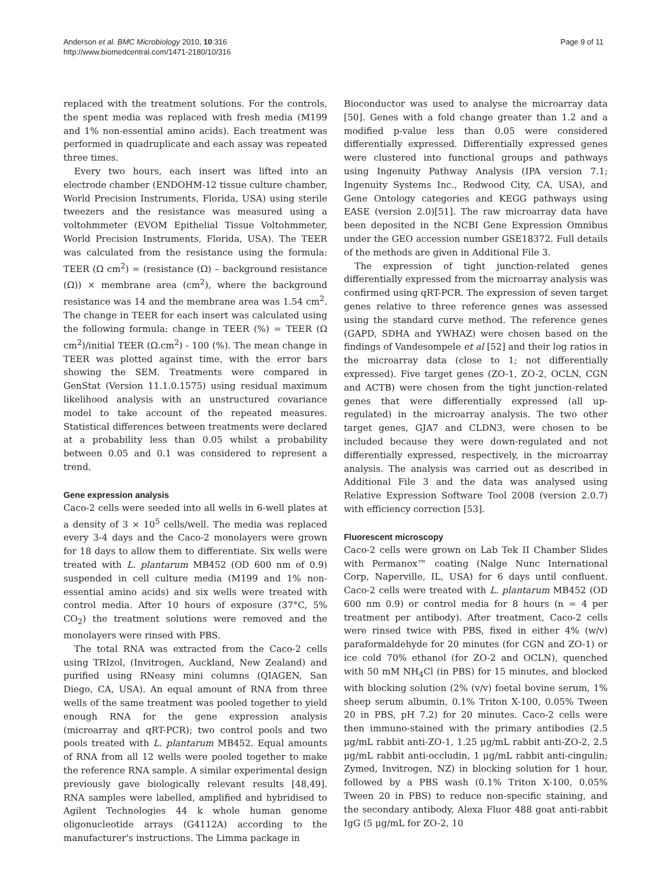Anderson et al. BMC Microbiology 2010, 10:316
http://www.biomedcentral.com/1471-2180/10/316
Page 9 of 11
replaced with the treatment solutions. For the controls, the spent media was replaced with fresh media (M199 and 1% non-essential amino acids). Each treatment was performed in quadruplicate and each assay was repeated three times.
Every two hours, each insert was lifted into an electrode chamber (ENDOHM-12 tissue culture chamber, World Precision Instruments, Florida, USA) using sterile tweezers and the resistance was measured using a voltohmmeter (EVOM Epithelial Tissue Voltohmmeter, World Precision Instruments, Florida, USA). The TEER was calculated from the resistance using the formula: TEER (Ω cm<sup>2</sup>) = (resistance (Ω) – background resistance (Ω)) × membrane area (cm<sup>2</sup>), where the background resistance was 14 and the membrane area was 1.54 cm<sup>2</sup>. The change in TEER for each insert was calculated using the following formula: change in TEER (%) = TEER (Ω cm<sup>2</sup>)/initial TEER (Ω.cm<sup>2</sup>) - 100 (%). The mean change in TEER was plotted against time, with the error bars showing the SEM. Treatments were compared in GenStat (Version 11.1.0.1575) using residual maximum likelihood analysis with an unstructured covariance model to take account of the repeated measures. Statistical differences between treatments were declared at a probability less than 0.05 whilst a probability between 0.05 and 0.1 was considered to represent a trend.
Gene expression analysis
Caco-2 cells were seeded into all wells in 6-well plates at a density of 3 × 10<sup>5</sup> cells/well. The media was replaced every 3-4 days and the Caco-2 monolayers were grown for 18 days to allow them to differentiate. Six wells were treated with L. plantarum MB452 (OD 600 nm of 0.9) suspended in cell culture media (M199 and 1% non-essential amino acids) and six wells were treated with control media. After 10 hours of exposure (37°C, 5% CO<sub>2</sub>) the treatment solutions were removed and the monolayers were rinsed with PBS.
The total RNA was extracted from the Caco-2 cells using TRIzol, (Invitrogen, Auckland, New Zealand) and purified using RNeasy mini columns (QIAGEN, San Diego, CA, USA). An equal amount of RNA from three wells of the same treatment was pooled together to yield enough RNA for the gene expression analysis (microarray and qRT-PCR); two control pools and two pools treated with L. plantarum MB452. Equal amounts of RNA from all 12 wells were pooled together to make the reference RNA sample. A similar experimental design previously gave biologically relevant results [48,49]. RNA samples were labelled, amplified and hybridised to Agilent Technologies 44 k whole human genome oligonucleotide arrays (G4112A) according to the manufacturer's instructions. The Limma package in
Bioconductor was used to analyse the microarray data [50]. Genes with a fold change greater than 1.2 and a modified p-value less than 0.05 were considered differentially expressed. Differentially expressed genes were clustered into functional groups and pathways using Ingenuity Pathway Analysis (IPA version 7.1; Ingenuity Systems Inc., Redwood City, CA, USA), and Gene Ontology categories and KEGG pathways using EASE (version 2.0)[51]. The raw microarray data have been deposited in the NCBI Gene Expression Omnibus under the GEO accession number GSE18372. Full details of the methods are given in Additional File 3.
The expression of tight junction-related genes differentially expressed from the microarray analysis was confirmed using qRT-PCR. The expression of seven target genes relative to three reference genes was assessed using the standard curve method. The reference genes (GAPD, SDHA and YWHAZ) were chosen based on the findings of Vandesompele et al [52] and their log ratios in the microarray data (close to 1; not differentially expressed). Five target genes (ZO-1, ZO-2, OCLN, CGN and ACTB) were chosen from the tight junction-related genes that were differentially expressed (all up-regulated) in the microarray analysis. The two other target genes, GJA7 and CLDN3, were chosen to be included because they were down-regulated and not differentially expressed, respectively, in the microarray analysis. The analysis was carried out as described in Additional File 3 and the data was analysed using Relative Expression Software Tool 2008 (version 2.0.7) with efficiency correction [53].
Fluorescent microscopy
Caco-2 cells were grown on Lab Tek II Chamber Slides with Permanox™ coating (Nalge Nunc International Corp, Naperville, IL, USA) for 6 days until confluent. Caco-2 cells were treated with L. plantarum MB452 (OD 600 nm 0.9) or control media for 8 hours (n = 4 per treatment per antibody). After treatment, Caco-2 cells were rinsed twice with PBS, fixed in either 4% (w/v) paraformaldehyde for 20 minutes (for CGN and ZO-1) or ice cold 70% ethanol (for ZO-2 and OCLN), quenched with 50 mM NH<sub>4</sub>Cl (in PBS) for 15 minutes, and blocked with blocking solution (2% (v/v) foetal bovine serum, 1% sheep serum albumin, 0.1% Triton X-100, 0.05% Tween 20 in PBS, pH 7.2) for 20 minutes. Caco-2 cells were then immuno-stained with the primary antibodies (2.5 μg/mL rabbit anti-ZO-1, 1.25 μg/mL rabbit anti-ZO-2, 2.5 μg/mL rabbit anti-occludin, 1 μg/mL rabbit anti-cingulin; Zymed, Invitrogen, NZ) in blocking solution for 1 hour, followed by a PBS wash (0.1% Triton X-100, 0.05% Tween 20 in PBS) to reduce non-specific staining, and the secondary antibody, Alexa Fluor 488 goat anti-rabbit IgG (5 μg/mL for ZO-2, 10